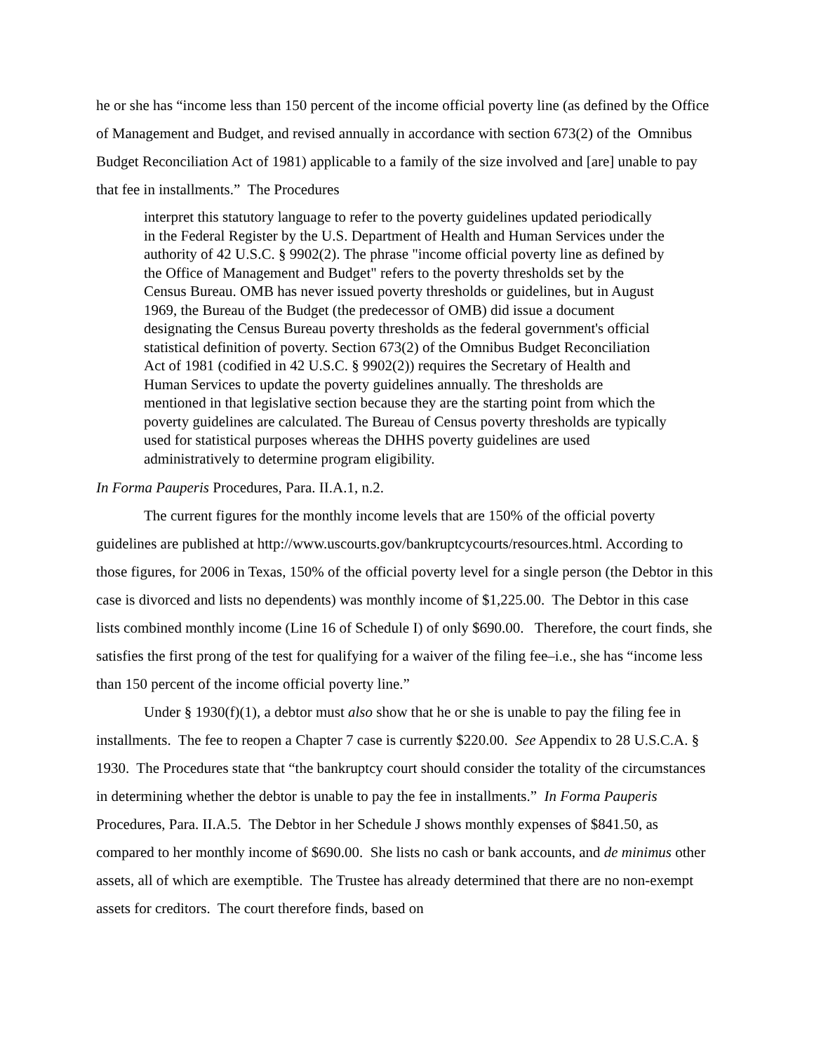he or she has “income less than 150 percent of the income official poverty line (as defined by the Office of Management and Budget, and revised annually in accordance with section 673(2) of the Omnibus Budget Reconciliation Act of 1981) applicable to a family of the size involved and [are] unable to pay that fee in installments.” The Procedures
interpret this statutory language to refer to the poverty guidelines updated periodically in the Federal Register by the U.S. Department of Health and Human Services under the authority of 42 U.S.C. § 9902(2). The phrase "income official poverty line as defined by the Office of Management and Budget" refers to the poverty thresholds set by the Census Bureau. OMB has never issued poverty thresholds or guidelines, but in August 1969, the Bureau of the Budget (the predecessor of OMB) did issue a document designating the Census Bureau poverty thresholds as the federal government's official statistical definition of poverty. Section 673(2) of the Omnibus Budget Reconciliation Act of 1981 (codified in 42 U.S.C. § 9902(2)) requires the Secretary of Health and Human Services to update the poverty guidelines annually. The thresholds are mentioned in that legislative section because they are the starting point from which the poverty guidelines are calculated. The Bureau of Census poverty thresholds are typically used for statistical purposes whereas the DHHS poverty guidelines are used administratively to determine program eligibility.
In Forma Pauperis Procedures, Para. II.A.1, n.2.
The current figures for the monthly income levels that are 150% of the official poverty guidelines are published at http://www.uscourts.gov/bankruptcycourts/resources.html. According to those figures, for 2006 in Texas, 150% of the official poverty level for a single person (the Debtor in this case is divorced and lists no dependents) was monthly income of $1,225.00. The Debtor in this case lists combined monthly income (Line 16 of Schedule I) of only $690.00. Therefore, the court finds, she satisfies the first prong of the test for qualifying for a waiver of the filing fee–i.e., she has “income less than 150 percent of the income official poverty line.”
Under § 1930(f)(1), a debtor must also show that he or she is unable to pay the filing fee in installments. The fee to reopen a Chapter 7 case is currently $220.00. See Appendix to 28 U.S.C.A. § 1930. The Procedures state that “the bankruptcy court should consider the totality of the circumstances in determining whether the debtor is unable to pay the fee in installments.” In Forma Pauperis Procedures, Para. II.A.5. The Debtor in her Schedule J shows monthly expenses of $841.50, as compared to her monthly income of $690.00. She lists no cash or bank accounts, and de minimus other assets, all of which are exemptible. The Trustee has already determined that there are no non-exempt assets for creditors. The court therefore finds, based on